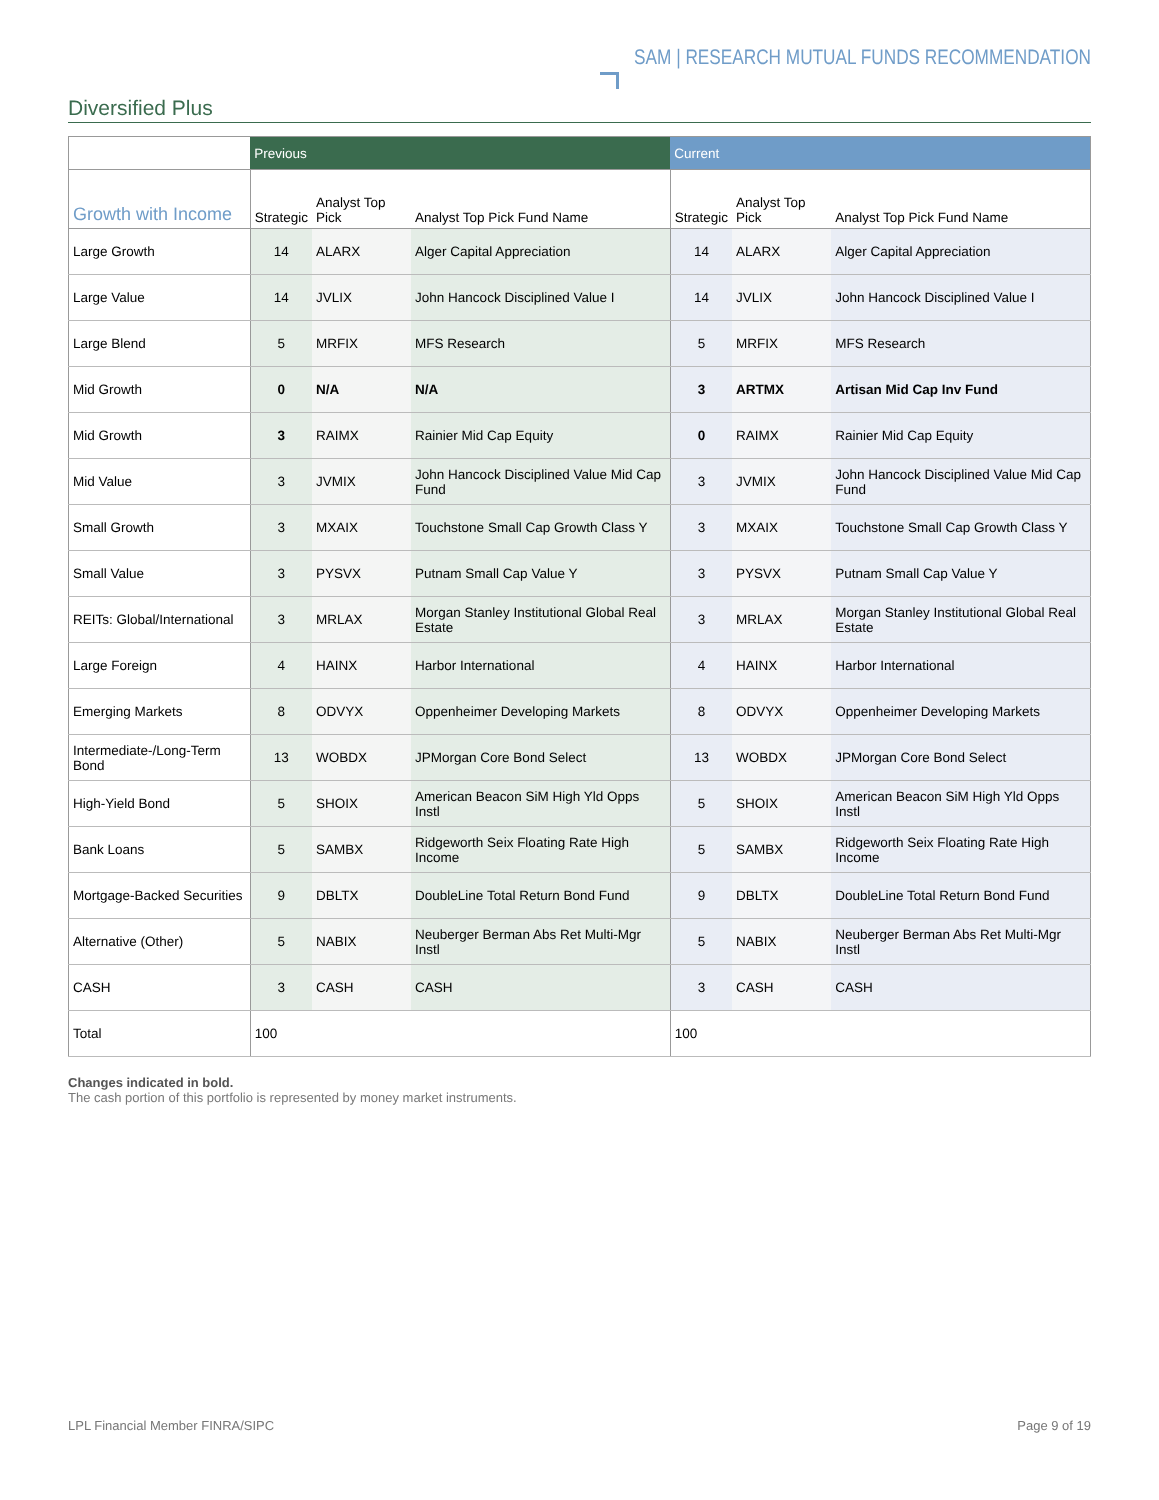SAM | RESEARCH MUTUAL FUNDS RECOMMENDATION
Diversified Plus
| | Previous | | | Current | | |
| --- | --- | --- | --- | --- | --- | --- |
| Growth with Income | Strategic | Analyst Top Pick | Analyst Top Pick Fund Name | Strategic | Analyst Top Pick | Analyst Top Pick Fund Name |
| Large Growth | 14 | ALARX | Alger Capital Appreciation | 14 | ALARX | Alger Capital Appreciation |
| Large Value | 14 | JVLIX | John Hancock Disciplined Value I | 14 | JVLIX | John Hancock Disciplined Value I |
| Large Blend | 5 | MRFIX | MFS Research | 5 | MRFIX | MFS Research |
| Mid Growth | 0 | N/A | N/A | 3 | ARTMX | Artisan Mid Cap Inv Fund |
| Mid Growth | 3 | RAIMX | Rainier Mid Cap Equity | 0 | RAIMX | Rainier Mid Cap Equity |
| Mid Value | 3 | JVMIX | John Hancock Disciplined Value Mid Cap Fund | 3 | JVMIX | John Hancock Disciplined Value Mid Cap Fund |
| Small Growth | 3 | MXAIX | Touchstone Small Cap Growth Class Y | 3 | MXAIX | Touchstone Small Cap Growth Class Y |
| Small Value | 3 | PYSVX | Putnam Small Cap Value Y | 3 | PYSVX | Putnam Small Cap Value Y |
| REITs: Global/International | 3 | MRLAX | Morgan Stanley Institutional Global Real Estate | 3 | MRLAX | Morgan Stanley Institutional Global Real Estate |
| Large Foreign | 4 | HAINX | Harbor International | 4 | HAINX | Harbor International |
| Emerging Markets | 8 | ODVYX | Oppenheimer Developing Markets | 8 | ODVYX | Oppenheimer Developing Markets |
| Intermediate-/Long-Term Bond | 13 | WOBDX | JPMorgan Core Bond Select | 13 | WOBDX | JPMorgan Core Bond Select |
| High-Yield Bond | 5 | SHOIX | American Beacon SiM High Yld Opps Instl | 5 | SHOIX | American Beacon SiM High Yld Opps Instl |
| Bank Loans | 5 | SAMBX | Ridgeworth Seix Floating Rate High Income | 5 | SAMBX | Ridgeworth Seix Floating Rate High Income |
| Mortgage-Backed Securities | 9 | DBLTX | DoubleLine Total Return Bond Fund | 9 | DBLTX | DoubleLine Total Return Bond Fund |
| Alternative (Other) | 5 | NABIX | Neuberger Berman Abs Ret Multi-Mgr Instl | 5 | NABIX | Neuberger Berman Abs Ret Multi-Mgr Instl |
| CASH | 3 | CASH | CASH | 3 | CASH | CASH |
| Total | 100 | | | 100 | | |
Changes indicated in bold.
The cash portion of this portfolio is represented by money market instruments.
LPL Financial Member FINRA/SIPC Page 9 of 19